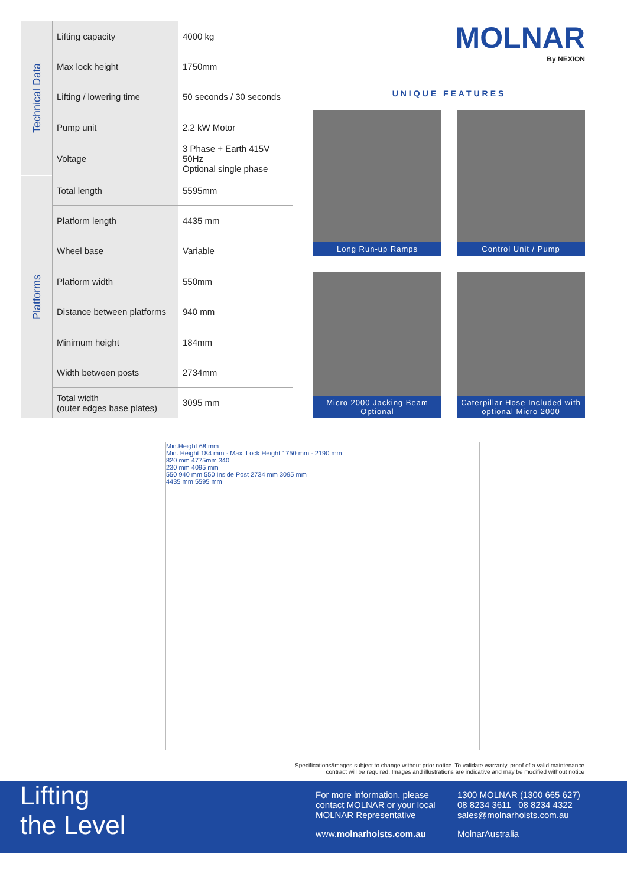| Technical Data | Lifting capacity | 4000 kg |
| | Max lock height | 1750mm |
| | Lifting / lowering time | 50 seconds / 30 seconds |
| | Pump unit | 2.2 kW Motor |
| | Voltage | 3 Phase + Earth 415V 50Hz Optional single phase |
| Platforms | Total length | 5595mm |
| | Platform length | 4435 mm |
| | Wheel base | Variable |
| | Platform width | 550mm |
| | Distance between platforms | 940 mm |
| | Minimum height | 184mm |
| | Width between posts | 2734mm |
| | Total width (outer edges base plates) | 3095 mm |
MOLNAR
By NEXION
UNIQUE FEATURES
Long Run-up Ramps
Control Unit / Pump
Micro 2000 Jacking Beam Optional
Caterpillar Hose Included with optional Micro 2000
Min.Height 68 mm
Min. Height 184 mm · Max. Lock Height 1750 mm · 2190 mm
820 mm 4775mm 340
230 mm 4095 mm
550 940 mm 550 Inside Post 2734 mm 3095 mm
4435 mm 5595 mm
Specifications/Images subject to change without prior notice. To validate warranty, proof of a valid maintenance
contract will be required. Images and illustrations are indicative and may be modified without notice
Lifting
the Level
For more information, please contact MOLNAR or your local MOLNAR Representative
www.molnarhoists.com.au
1300 MOLNAR (1300 665 627)
08 8234 3611 08 8234 4322
sales@molnarhoists.com.au
MolnarAustralia